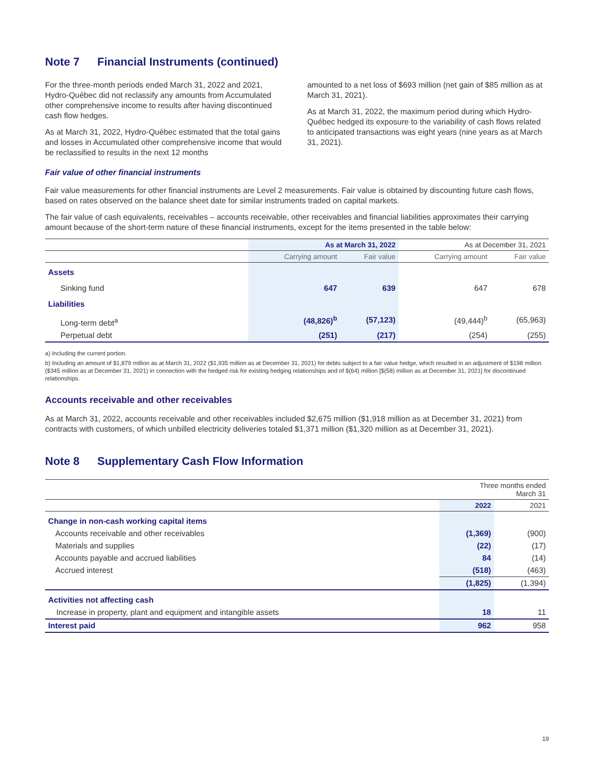Note 7 Financial Instruments (continued)
For the three-month periods ended March 31, 2022 and 2021, Hydro-Québec did not reclassify any amounts from Accumulated other comprehensive income to results after having discontinued cash flow hedges.
As at March 31, 2022, Hydro-Québec estimated that the total gains and losses in Accumulated other comprehensive income that would be reclassified to results in the next 12 months
amounted to a net loss of $693 million (net gain of $85 million as at March 31, 2021).
As at March 31, 2022, the maximum period during which Hydro-Québec hedged its exposure to the variability of cash flows related to anticipated transactions was eight years (nine years as at March 31, 2021).
Fair value of other financial instruments
Fair value measurements for other financial instruments are Level 2 measurements. Fair value is obtained by discounting future cash flows, based on rates observed on the balance sheet date for similar instruments traded on capital markets.
The fair value of cash equivalents, receivables – accounts receivable, other receivables and financial liabilities approximates their carrying amount because of the short-term nature of these financial instruments, except for the items presented in the table below:
| | As at March 31, 2022 | | As at December 31, 2021 | |
| --- | --- | --- | --- | --- |
| | Carrying amount | Fair value | Carrying amount | Fair value |
| Assets | | | | |
| Sinking fund | 647 | 639 | 647 | 678 |
| Liabilities | | | | |
| Long-term debt<sup>a</sup> | (48,826)<sup>b</sup> | (57,123) | (49,444)<sup>b</sup> | (65,963) |
| Perpetual debt | (251) | (217) | (254) | (255) |
a) Including the current portion.
b) Including an amount of $1,879 million as at March 31, 2022 ($1,935 million as at December 31, 2021) for debts subject to a fair value hedge, which resulted in an adjustment of $198 million ($345 million as at December 31, 2021) in connection with the hedged risk for existing hedging relationships and of $(64) million [$(58) million as at December 31, 2021] for discontinued relationships.
Accounts receivable and other receivables
As at March 31, 2022, accounts receivable and other receivables included $2,675 million ($1,918 million as at December 31, 2021) from contracts with customers, of which unbilled electricity deliveries totaled $1,371 million ($1,320 million as at December 31, 2021).
Note 8 Supplementary Cash Flow Information
| | Three months ended March 31 | |
| | 2022 | 2021 |
| Change in non-cash working capital items | | |
| Accounts receivable and other receivables | (1,369) | (900) |
| Materials and supplies | (22) | (17) |
| Accounts payable and accrued liabilities | 84 | (14) |
| Accrued interest | (518) | (463) |
| | (1,825) | (1,394) |
| Activities not affecting cash | | |
| Increase in property, plant and equipment and intangible assets | 18 | 11 |
| Interest paid | 962 | 958 |
19